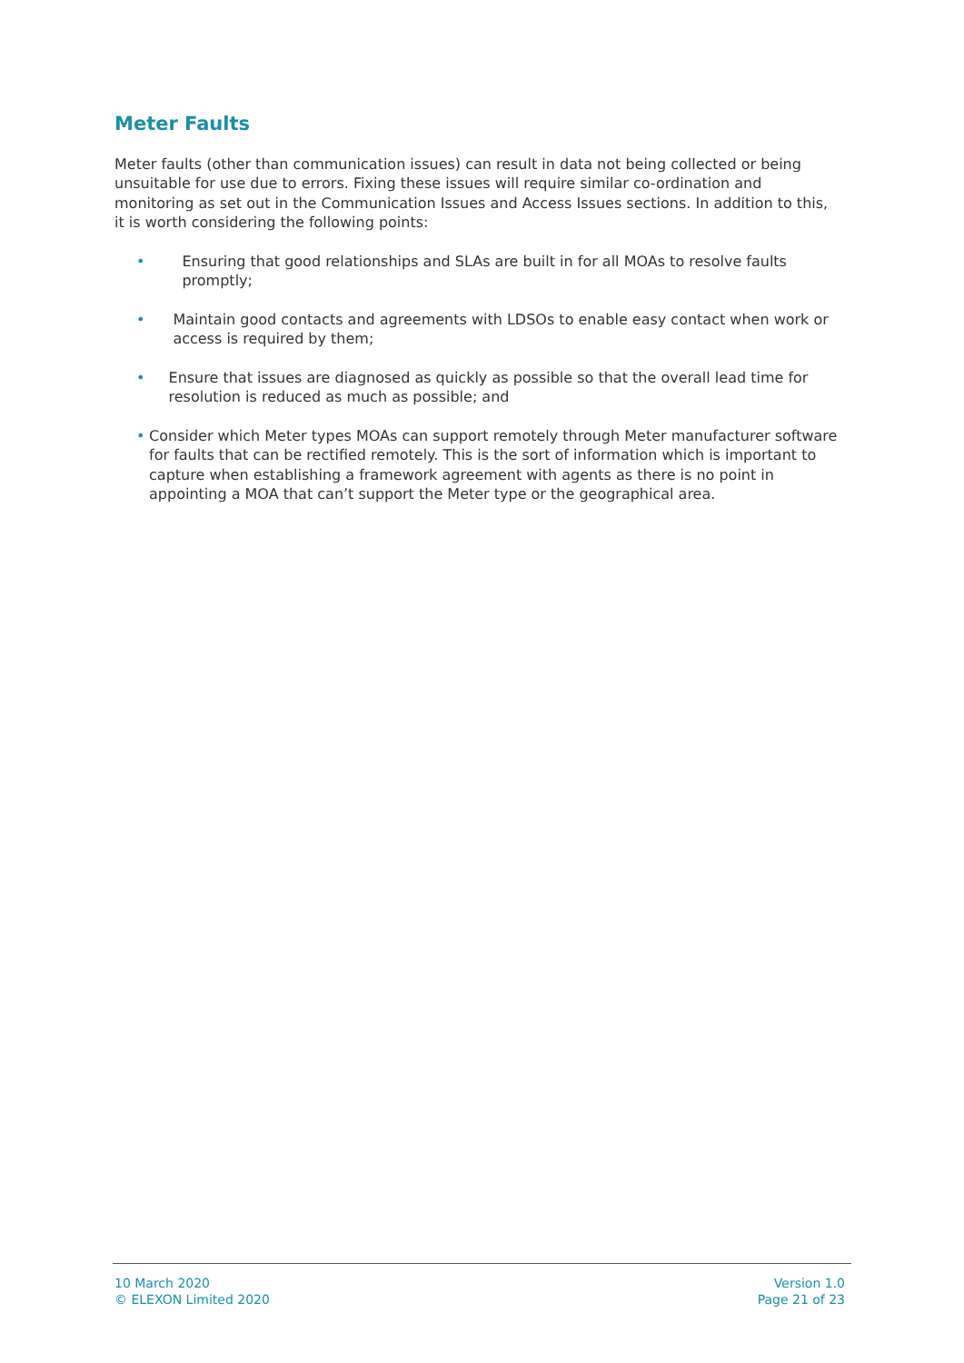Meter Faults
Meter faults (other than communication issues) can result in data not being collected or being unsuitable for use due to errors. Fixing these issues will require similar co-ordination and monitoring as set out in the Communication Issues and Access Issues sections. In addition to this, it is worth considering the following points:
• Ensuring that good relationships and SLAs are built in for all MOAs to resolve faults promptly;
• Maintain good contacts and agreements with LDSOs to enable easy contact when work or access is required by them;
• Ensure that issues are diagnosed as quickly as possible so that the overall lead time for resolution is reduced as much as possible; and
• Consider which Meter types MOAs can support remotely through Meter manufacturer software for faults that can be rectified remotely. This is the sort of information which is important to capture when establishing a framework agreement with agents as there is no point in appointing a MOA that can’t support the Meter type or the geographical area.
10 March 2020
© ELEXON Limited 2020
Version 1.0
Page 21 of 23